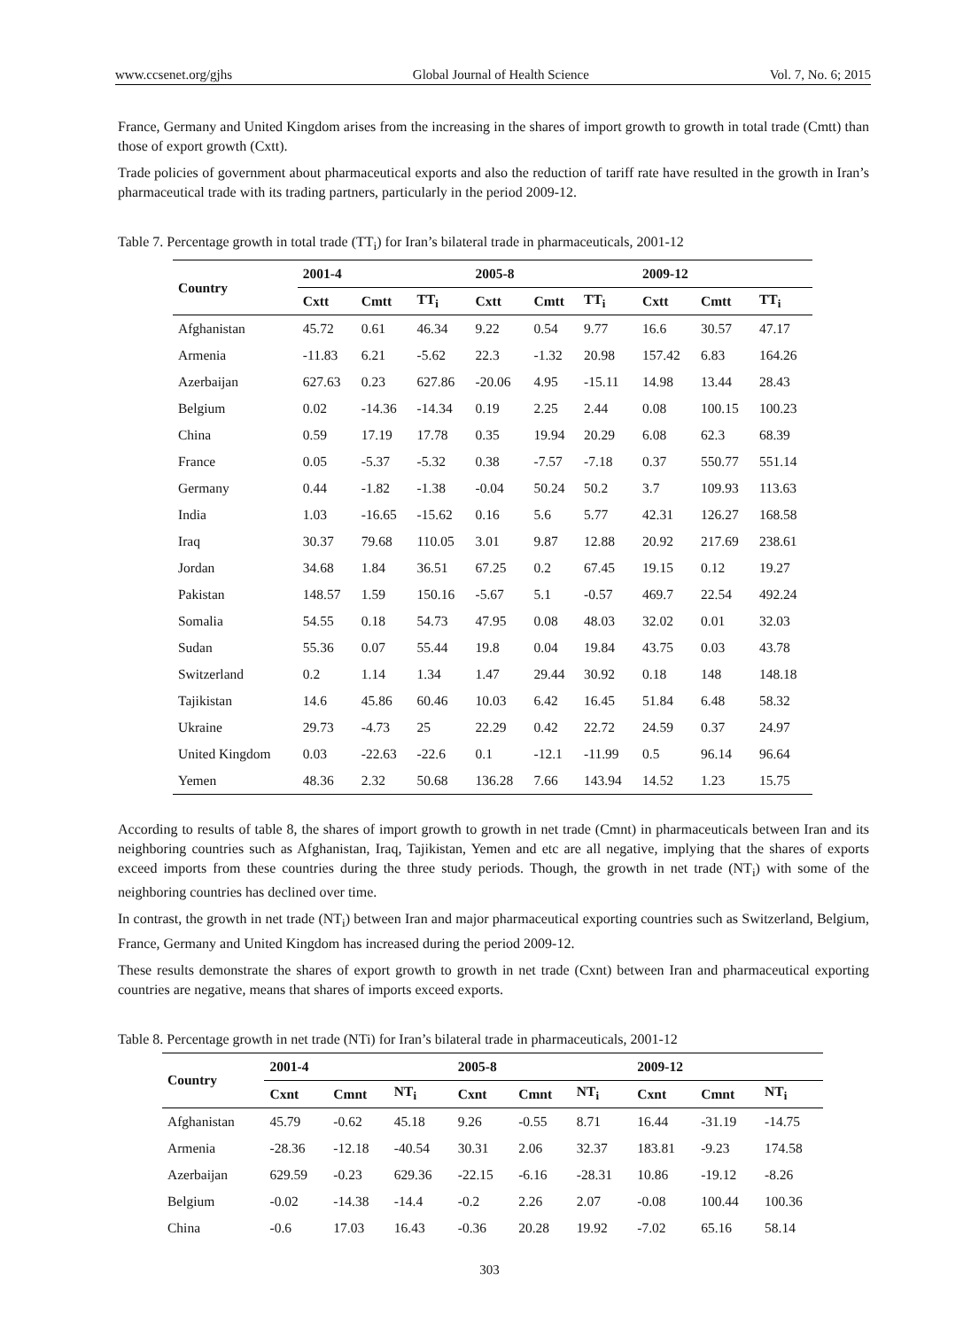www.ccsenet.org/gjhs Global Journal of Health Science Vol. 7, No. 6; 2015
France, Germany and United Kingdom arises from the increasing in the shares of import growth to growth in total trade (Cmtt) than those of export growth (Cxtt).
Trade policies of government about pharmaceutical exports and also the reduction of tariff rate have resulted in the growth in Iran’s pharmaceutical trade with its trading partners, particularly in the period 2009-12.
Table 7. Percentage growth in total trade (TT<sub>i</sub>) for Iran’s bilateral trade in pharmaceuticals, 2001-12
| Country | 2001-4 | | | 2005-8 | | | 2009-12 | | |
| --- | --- | --- | --- | --- | --- | --- | --- | --- | --- |
| | Cxtt | Cmtt | TT<sub>i</sub> | Cxtt | Cmtt | TT<sub>i</sub> | Cxtt | Cmtt | TT<sub>i</sub> |
| Afghanistan | 45.72 | 0.61 | 46.34 | 9.22 | 0.54 | 9.77 | 16.6 | 30.57 | 47.17 |
| Armenia | -11.83 | 6.21 | -5.62 | 22.3 | -1.32 | 20.98 | 157.42 | 6.83 | 164.26 |
| Azerbaijan | 627.63 | 0.23 | 627.86 | -20.06 | 4.95 | -15.11 | 14.98 | 13.44 | 28.43 |
| Belgium | 0.02 | -14.36 | -14.34 | 0.19 | 2.25 | 2.44 | 0.08 | 100.15 | 100.23 |
| China | 0.59 | 17.19 | 17.78 | 0.35 | 19.94 | 20.29 | 6.08 | 62.3 | 68.39 |
| France | 0.05 | -5.37 | -5.32 | 0.38 | -7.57 | -7.18 | 0.37 | 550.77 | 551.14 |
| Germany | 0.44 | -1.82 | -1.38 | -0.04 | 50.24 | 50.2 | 3.7 | 109.93 | 113.63 |
| India | 1.03 | -16.65 | -15.62 | 0.16 | 5.6 | 5.77 | 42.31 | 126.27 | 168.58 |
| Iraq | 30.37 | 79.68 | 110.05 | 3.01 | 9.87 | 12.88 | 20.92 | 217.69 | 238.61 |
| Jordan | 34.68 | 1.84 | 36.51 | 67.25 | 0.2 | 67.45 | 19.15 | 0.12 | 19.27 |
| Pakistan | 148.57 | 1.59 | 150.16 | -5.67 | 5.1 | -0.57 | 469.7 | 22.54 | 492.24 |
| Somalia | 54.55 | 0.18 | 54.73 | 47.95 | 0.08 | 48.03 | 32.02 | 0.01 | 32.03 |
| Sudan | 55.36 | 0.07 | 55.44 | 19.8 | 0.04 | 19.84 | 43.75 | 0.03 | 43.78 |
| Switzerland | 0.2 | 1.14 | 1.34 | 1.47 | 29.44 | 30.92 | 0.18 | 148 | 148.18 |
| Tajikistan | 14.6 | 45.86 | 60.46 | 10.03 | 6.42 | 16.45 | 51.84 | 6.48 | 58.32 |
| Ukraine | 29.73 | -4.73 | 25 | 22.29 | 0.42 | 22.72 | 24.59 | 0.37 | 24.97 |
| United Kingdom | 0.03 | -22.63 | -22.6 | 0.1 | -12.1 | -11.99 | 0.5 | 96.14 | 96.64 |
| Yemen | 48.36 | 2.32 | 50.68 | 136.28 | 7.66 | 143.94 | 14.52 | 1.23 | 15.75 |
According to results of table 8, the shares of import growth to growth in net trade (Cmnt) in pharmaceuticals between Iran and its neighboring countries such as Afghanistan, Iraq, Tajikistan, Yemen and etc are all negative, implying that the shares of exports exceed imports from these countries during the three study periods. Though, the growth in net trade (NT<sub>i</sub>) with some of the neighboring countries has declined over time.
In contrast, the growth in net trade (NT<sub>i</sub>) between Iran and major pharmaceutical exporting countries such as Switzerland, Belgium, France, Germany and United Kingdom has increased during the period 2009-12.
These results demonstrate the shares of export growth to growth in net trade (Cxnt) between Iran and pharmaceutical exporting countries are negative, means that shares of imports exceed exports.
Table 8. Percentage growth in net trade (NTi) for Iran’s bilateral trade in pharmaceuticals, 2001-12
| Country | 2001-4 | | | 2005-8 | | | 2009-12 | | |
| --- | --- | --- | --- | --- | --- | --- | --- | --- | --- |
| | Cxnt | Cmnt | NT<sub>i</sub> | Cxnt | Cmnt | NT<sub>i</sub> | Cxnt | Cmnt | NT<sub>i</sub> |
| Afghanistan | 45.79 | -0.62 | 45.18 | 9.26 | -0.55 | 8.71 | 16.44 | -31.19 | -14.75 |
| Armenia | -28.36 | -12.18 | -40.54 | 30.31 | 2.06 | 32.37 | 183.81 | -9.23 | 174.58 |
| Azerbaijan | 629.59 | -0.23 | 629.36 | -22.15 | -6.16 | -28.31 | 10.86 | -19.12 | -8.26 |
| Belgium | -0.02 | -14.38 | -14.4 | -0.2 | 2.26 | 2.07 | -0.08 | 100.44 | 100.36 |
| China | -0.6 | 17.03 | 16.43 | -0.36 | 20.28 | 19.92 | -7.02 | 65.16 | 58.14 |
303